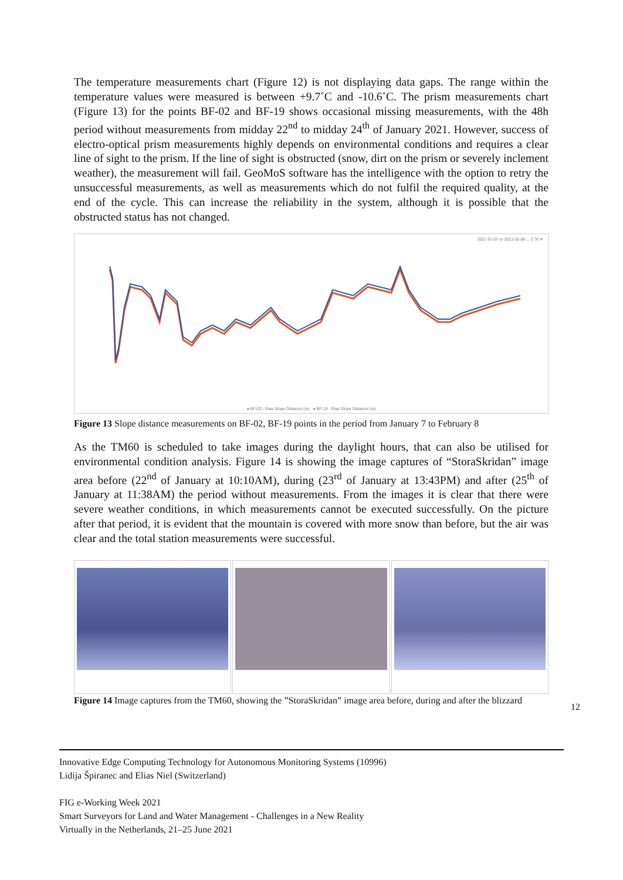The temperature measurements chart (Figure 12) is not displaying data gaps. The range within the temperature values were measured is between +9.7˚C and -10.6˚C. The prism measurements chart (Figure 13) for the points BF-02 and BF-19 shows occasional missing measurements, with the 48h period without measurements from midday 22<sup>nd</sup> to midday 24<sup>th</sup> of January 2021. However, success of electro-optical prism measurements highly depends on environmental conditions and requires a clear line of sight to the prism. If the line of sight is obstructed (snow, dirt on the prism or severely inclement weather), the measurement will fail. GeoMoS software has the intelligence with the option to retry the unsuccessful measurements, as well as measurements which do not fulfil the required quality, at the end of the cycle. This can increase the reliability in the system, although it is possible that the obstructed status has not changed.
2021-01-07 to 2021-02-08 ⌄ C ⤧ ✕
● BF-02 - Raw Slope Distance (m) ● BF-19 - Raw Slope Distance (m)
Figure 13 Slope distance measurements on BF-02, BF-19 points in the period from January 7 to February 8
As the TM60 is scheduled to take images during the daylight hours, that can also be utilised for environmental condition analysis. Figure 14 is showing the image captures of “StoraSkridan” image area before (22<sup>nd</sup> of January at 10:10AM), during (23<sup>rd</sup> of January at 13:43PM) and after (25<sup>th</sup> of January at 11:38AM) the period without measurements. From the images it is clear that there were severe weather conditions, in which measurements cannot be executed successfully. On the picture after that period, it is evident that the mountain is covered with more snow than before, but the air was clear and the total station measurements were successful.
Figure 14 Image captures from the TM60, showing the ”StoraSkridan” image area before, during and after the blizzard
12
Innovative Edge Computing Technology for Autonomous Monitoring Systems (10996)
Lidija Špiranec and Elias Niel (Switzerland)
FIG e-Working Week 2021
Smart Surveyors for Land and Water Management - Challenges in a New Reality
Virtually in the Netherlands, 21–25 June 2021